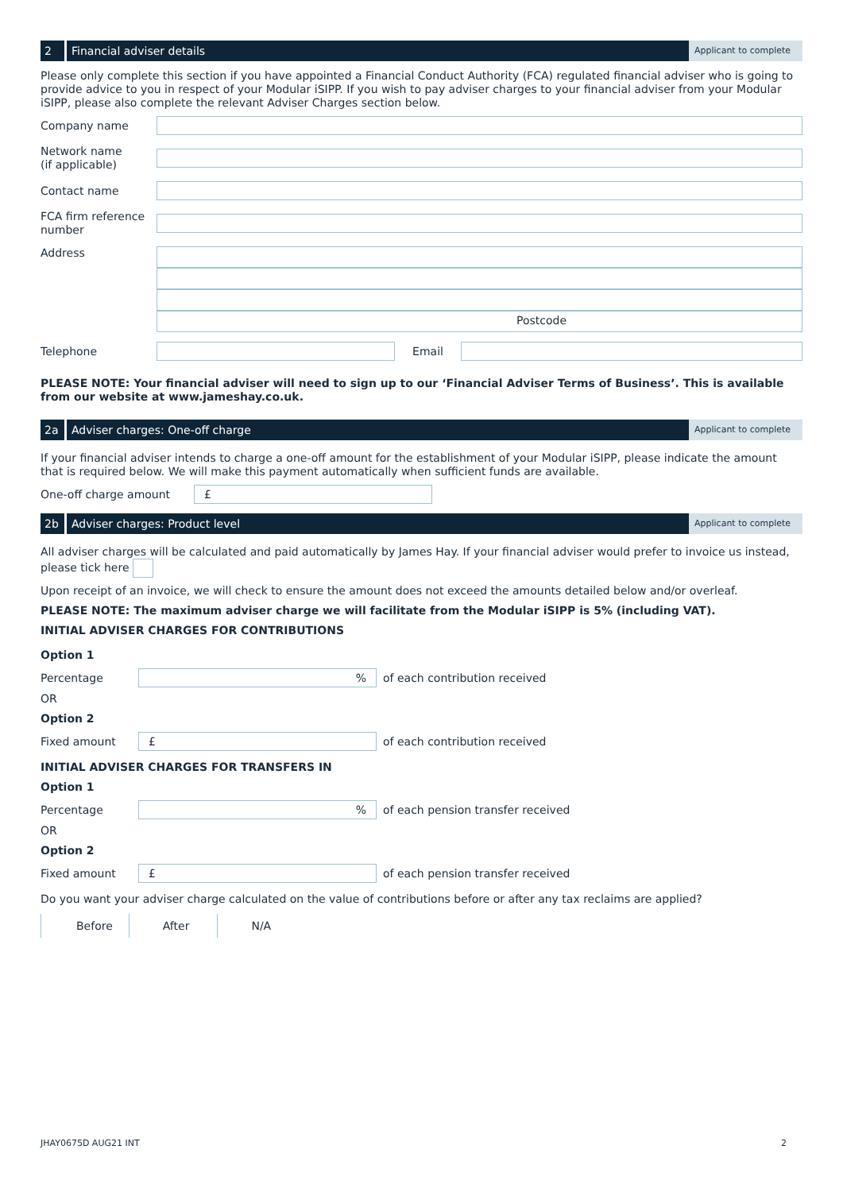2 Financial adviser details
Applicant to complete
Please only complete this section if you have appointed a Financial Conduct Authority (FCA) regulated financial adviser who is going to provide advice to you in respect of your Modular iSIPP. If you wish to pay adviser charges to your financial adviser from your Modular iSIPP, please also complete the relevant Adviser Charges section below.
Company name
Network name
(if applicable)
Contact name
FCA firm reference number
Address
Postcode
Telephone
Email
PLEASE NOTE: Your financial adviser will need to sign up to our ‘Financial Adviser Terms of Business’. This is available from our website at www.jameshay.co.uk.
2a Adviser charges: One-off charge
Applicant to complete
If your financial adviser intends to charge a one-off amount for the establishment of your Modular iSIPP, please indicate the amount that is required below. We will make this payment automatically when sufficient funds are available.
One-off charge amount
£
2b Adviser charges: Product level
Applicant to complete
All adviser charges will be calculated and paid automatically by James Hay. If your financial adviser would prefer to invoice us instead, please tick here
Upon receipt of an invoice, we will check to ensure the amount does not exceed the amounts detailed below and/or overleaf.
PLEASE NOTE: The maximum adviser charge we will facilitate from the Modular iSIPP is 5% (including VAT).
INITIAL ADVISER CHARGES FOR CONTRIBUTIONS
Option 1
Percentage
%
of each contribution received
OR
Option 2
Fixed amount
£
of each contribution received
INITIAL ADVISER CHARGES FOR TRANSFERS IN
Option 1
Percentage
%
of each pension transfer received
OR
Option 2
Fixed amount
£
of each pension transfer received
Do you want your adviser charge calculated on the value of contributions before or after any tax reclaims are applied?
Before After N/A
JHAY0675D AUG21 INT 2